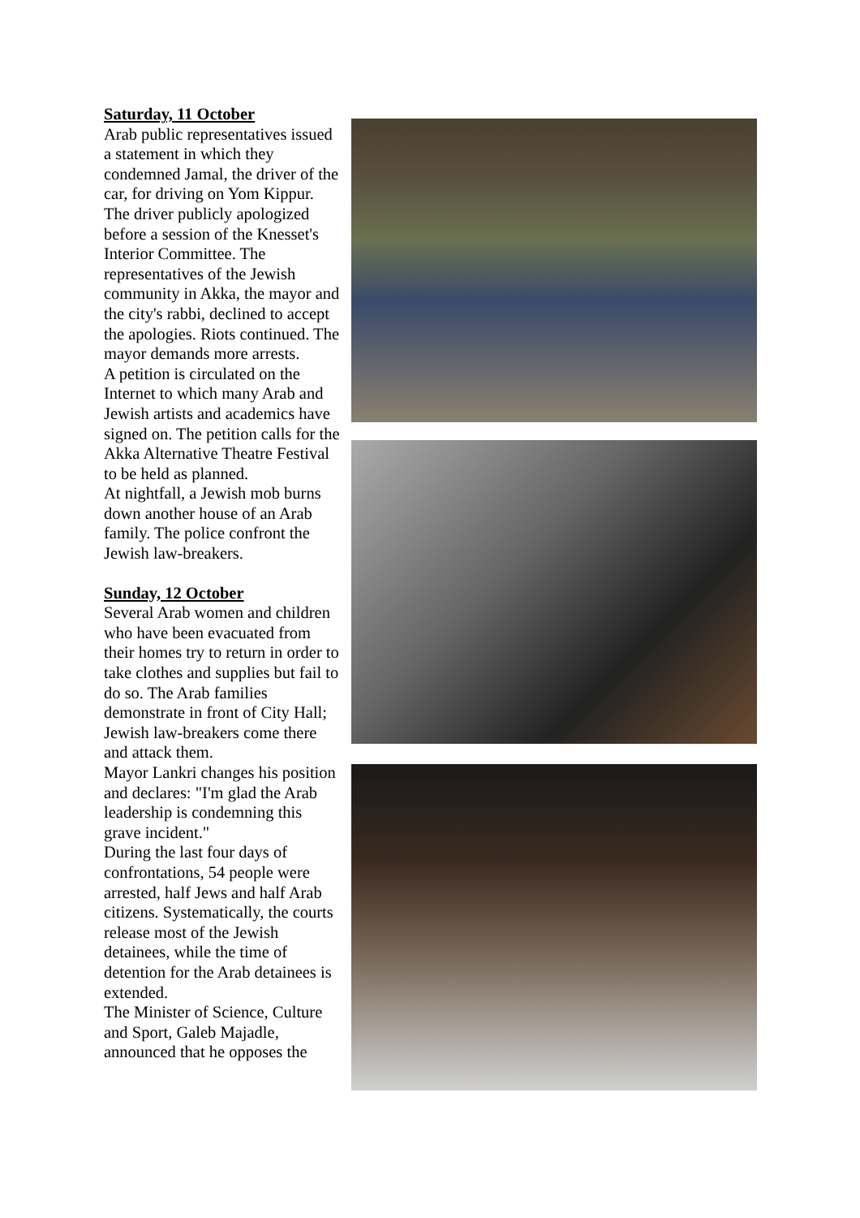Saturday, 11 October
Arab public representatives issued a statement in which they condemned Jamal, the driver of the car, for driving on Yom Kippur. The driver publicly apologized before a session of the Knesset's Interior Committee. The representatives of the Jewish community in Akka, the mayor and the city's rabbi, declined to accept the apologies. Riots continued. The mayor demands more arrests.
A petition is circulated on the Internet to which many Arab and Jewish artists and academics have signed on. The petition calls for the Akka Alternative Theatre Festival to be held as planned.
At nightfall, a Jewish mob burns down another house of an Arab family. The police confront the Jewish law-breakers.
Sunday, 12 October
Several Arab women and children who have been evacuated from their homes try to return in order to take clothes and supplies but fail to do so. The Arab families demonstrate in front of City Hall; Jewish law-breakers come there and attack them.
Mayor Lankri changes his position and declares: "I'm glad the Arab leadership is condemning this grave incident."
During the last four days of confrontations, 54 people were arrested, half Jews and half Arab citizens. Systematically, the courts release most of the Jewish detainees, while the time of detention for the Arab detainees is extended.
The Minister of Science, Culture and Sport, Galeb Majadle, announced that he opposes the